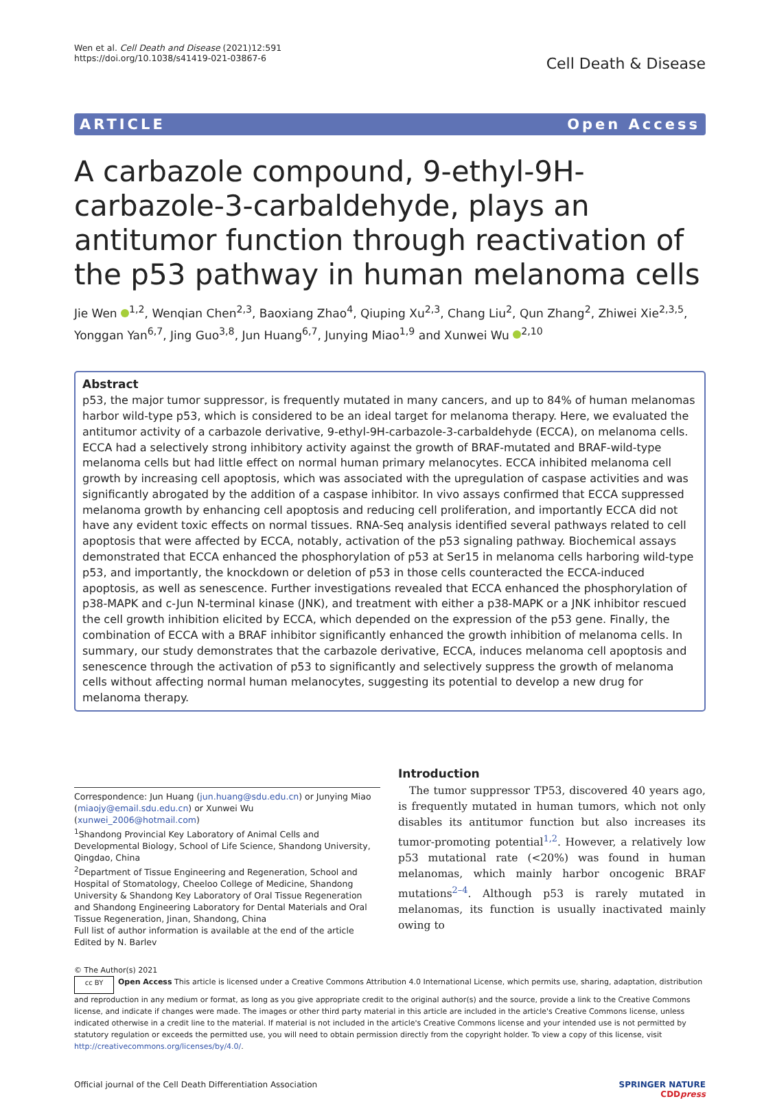Wen et al. Cell Death and Disease (2021)12:591
https://doi.org/10.1038/s41419-021-03867-6
Cell Death & Disease
ARTICLE Open Access
A carbazole compound, 9-ethyl-9H-carbazole-3-carbaldehyde, plays an antitumor function through reactivation of the p53 pathway in human melanoma cells
Jie Wen <sup>1,2</sup>, Wenqian Chen<sup>2,3</sup>, Baoxiang Zhao<sup>4</sup>, Qiuping Xu<sup>2,3</sup>, Chang Liu<sup>2</sup>, Qun Zhang<sup>2</sup>, Zhiwei Xie<sup>2,3,5</sup>, Yonggan Yan<sup>6,7</sup>, Jing Guo<sup>3,8</sup>, Jun Huang<sup>6,7</sup>, Junying Miao<sup>1,9</sup> and Xunwei Wu <sup>2,10</sup>
Abstract
p53, the major tumor suppressor, is frequently mutated in many cancers, and up to 84% of human melanomas harbor wild-type p53, which is considered to be an ideal target for melanoma therapy. Here, we evaluated the antitumor activity of a carbazole derivative, 9-ethyl-9H-carbazole-3-carbaldehyde (ECCA), on melanoma cells. ECCA had a selectively strong inhibitory activity against the growth of BRAF-mutated and BRAF-wild-type melanoma cells but had little effect on normal human primary melanocytes. ECCA inhibited melanoma cell growth by increasing cell apoptosis, which was associated with the upregulation of caspase activities and was significantly abrogated by the addition of a caspase inhibitor. In vivo assays confirmed that ECCA suppressed melanoma growth by enhancing cell apoptosis and reducing cell proliferation, and importantly ECCA did not have any evident toxic effects on normal tissues. RNA-Seq analysis identified several pathways related to cell apoptosis that were affected by ECCA, notably, activation of the p53 signaling pathway. Biochemical assays demonstrated that ECCA enhanced the phosphorylation of p53 at Ser15 in melanoma cells harboring wild-type p53, and importantly, the knockdown or deletion of p53 in those cells counteracted the ECCA-induced apoptosis, as well as senescence. Further investigations revealed that ECCA enhanced the phosphorylation of p38-MAPK and c-Jun N-terminal kinase (JNK), and treatment with either a p38-MAPK or a JNK inhibitor rescued the cell growth inhibition elicited by ECCA, which depended on the expression of the p53 gene. Finally, the combination of ECCA with a BRAF inhibitor significantly enhanced the growth inhibition of melanoma cells. In summary, our study demonstrates that the carbazole derivative, ECCA, induces melanoma cell apoptosis and senescence through the activation of p53 to significantly and selectively suppress the growth of melanoma cells without affecting normal human melanocytes, suggesting its potential to develop a new drug for melanoma therapy.
Correspondence: Jun Huang (jun.huang@sdu.edu.cn) or Junying Miao (miaojy@email.sdu.edu.cn) or Xunwei Wu (xunwei_2006@hotmail.com)
<sup>1</sup> Shandong Provincial Key Laboratory of Animal Cells and Developmental Biology, School of Life Science, Shandong University, Qingdao, China
<sup>2</sup> Department of Tissue Engineering and Regeneration, School and Hospital of Stomatology, Cheeloo College of Medicine, Shandong University & Shandong Key Laboratory of Oral Tissue Regeneration and Shandong Engineering Laboratory for Dental Materials and Oral Tissue Regeneration, Jinan, Shandong, China
Full list of author information is available at the end of the article
Edited by N. Barlev
Introduction
The tumor suppressor TP53, discovered 40 years ago, is frequently mutated in human tumors, which not only disables its antitumor function but also increases its tumor-promoting potential<sup>1,2</sup>. However, a relatively low p53 mutational rate (<20%) was found in human melanomas, which mainly harbor oncogenic BRAF mutations<sup>2–4</sup>. Although p53 is rarely mutated in melanomas, its function is usually inactivated mainly owing to
© The Author(s) 2021
cc BY Open Access This article is licensed under a Creative Commons Attribution 4.0 International License, which permits use, sharing, adaptation, distribution and reproduction in any medium or format, as long as you give appropriate credit to the original author(s) and the source, provide a link to the Creative Commons license, and indicate if changes were made. The images or other third party material in this article are included in the article's Creative Commons license, unless indicated otherwise in a credit line to the material. If material is not included in the article's Creative Commons license and your intended use is not permitted by statutory regulation or exceeds the permitted use, you will need to obtain permission directly from the copyright holder. To view a copy of this license, visit http://creativecommons.org/licenses/by/4.0/.
Official journal of the Cell Death Differentiation Association
SPRINGER NATURE
CDDpress